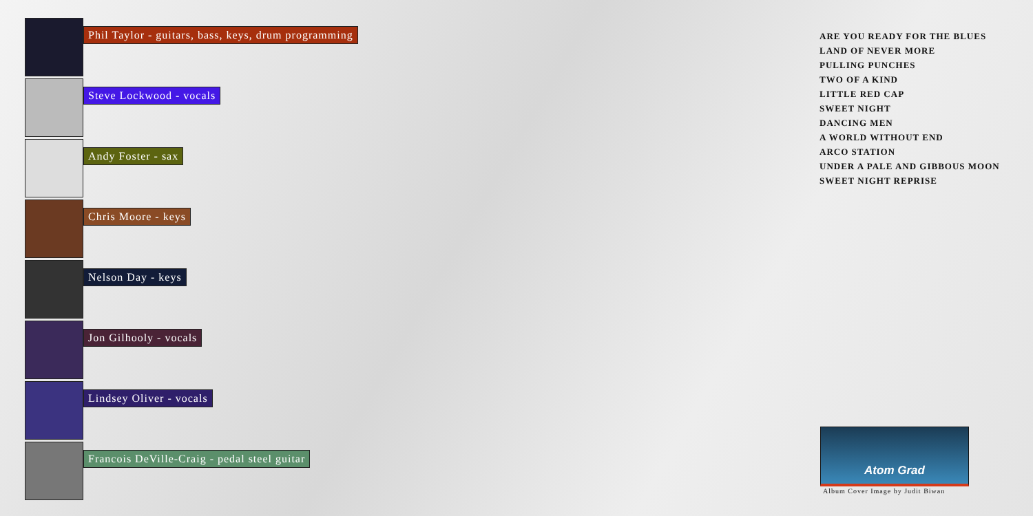Phil Taylor - guitars, bass, keys, drum programming
Steve Lockwood - vocals
Andy Foster - sax
Chris Moore - keys
Nelson Day - keys
Jon Gilhooly - vocals
Lindsey Oliver - vocals
Francois DeVille-Craig - pedal steel guitar
ARE YOU READY FOR THE BLUES
LAND OF NEVER MORE
PULLING PUNCHES
TWO OF A KIND
LITTLE RED CAP
SWEET NIGHT
DANCING MEN
A WORLD WITHOUT END
ARCO STATION
UNDER A PALE AND GIBBOUS MOON
SWEET NIGHT REPRISE
Atom Grad
Album Cover Image by Judit Biwan